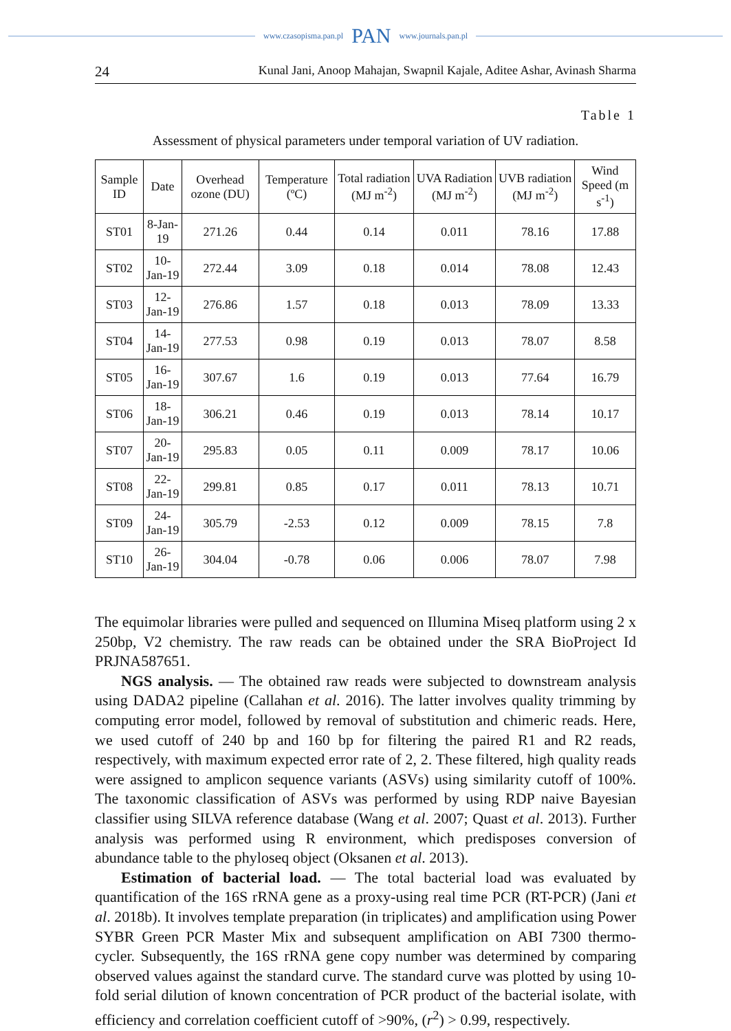www.czasopisma.pan.pl PAN www.journals.pan.pl
24 Kunal Jani, Anoop Mahajan, Swapnil Kajale, Aditee Ashar, Avinash Sharma
Table 1
Assessment of physical parameters under temporal variation of UV radiation.
| Sample ID | Date | Overhead ozone (DU) | Temperature (ºC) | Total radiation (MJ m<sup>-2</sup>) | UVA Radiation (MJ m<sup>-2</sup>) | UVB radiation (MJ m<sup>-2</sup>) | Wind Speed (m s<sup>-1</sup>) |
| --- | --- | --- | --- | --- | --- | --- | --- |
| ST01 | 8-Jan-19 | 271.26 | 0.44 | 0.14 | 0.011 | 78.16 | 17.88 |
| ST02 | 10-Jan-19 | 272.44 | 3.09 | 0.18 | 0.014 | 78.08 | 12.43 |
| ST03 | 12-Jan-19 | 276.86 | 1.57 | 0.18 | 0.013 | 78.09 | 13.33 |
| ST04 | 14-Jan-19 | 277.53 | 0.98 | 0.19 | 0.013 | 78.07 | 8.58 |
| ST05 | 16-Jan-19 | 307.67 | 1.6 | 0.19 | 0.013 | 77.64 | 16.79 |
| ST06 | 18-Jan-19 | 306.21 | 0.46 | 0.19 | 0.013 | 78.14 | 10.17 |
| ST07 | 20-Jan-19 | 295.83 | 0.05 | 0.11 | 0.009 | 78.17 | 10.06 |
| ST08 | 22-Jan-19 | 299.81 | 0.85 | 0.17 | 0.011 | 78.13 | 10.71 |
| ST09 | 24-Jan-19 | 305.79 | -2.53 | 0.12 | 0.009 | 78.15 | 7.8 |
| ST10 | 26-Jan-19 | 304.04 | -0.78 | 0.06 | 0.006 | 78.07 | 7.98 |
The equimolar libraries were pulled and sequenced on Illumina Miseq platform using 2 x 250bp, V2 chemistry. The raw reads can be obtained under the SRA BioProject Id PRJNA587651.
NGS analysis. — The obtained raw reads were subjected to downstream analysis using DADA2 pipeline (Callahan et al. 2016). The latter involves quality trimming by computing error model, followed by removal of substitution and chimeric reads. Here, we used cutoff of 240 bp and 160 bp for filtering the paired R1 and R2 reads, respectively, with maximum expected error rate of 2, 2. These filtered, high quality reads were assigned to amplicon sequence variants (ASVs) using similarity cutoff of 100%. The taxonomic classification of ASVs was performed by using RDP naive Bayesian classifier using SILVA reference database (Wang et al. 2007; Quast et al. 2013). Further analysis was performed using R environment, which predisposes conversion of abundance table to the phyloseq object (Oksanen et al. 2013).
Estimation of bacterial load. — The total bacterial load was evaluated by quantification of the 16S rRNA gene as a proxy-using real time PCR (RT-PCR) (Jani et al. 2018b). It involves template preparation (in triplicates) and amplification using Power SYBR Green PCR Master Mix and subsequent amplification on ABI 7300 thermo-cycler. Subsequently, the 16S rRNA gene copy number was determined by comparing observed values against the standard curve. The standard curve was plotted by using 10-fold serial dilution of known concentration of PCR product of the bacterial isolate, with efficiency and correlation coefficient cutoff of >90%, (r<sup>2</sup>) > 0.99, respectively.